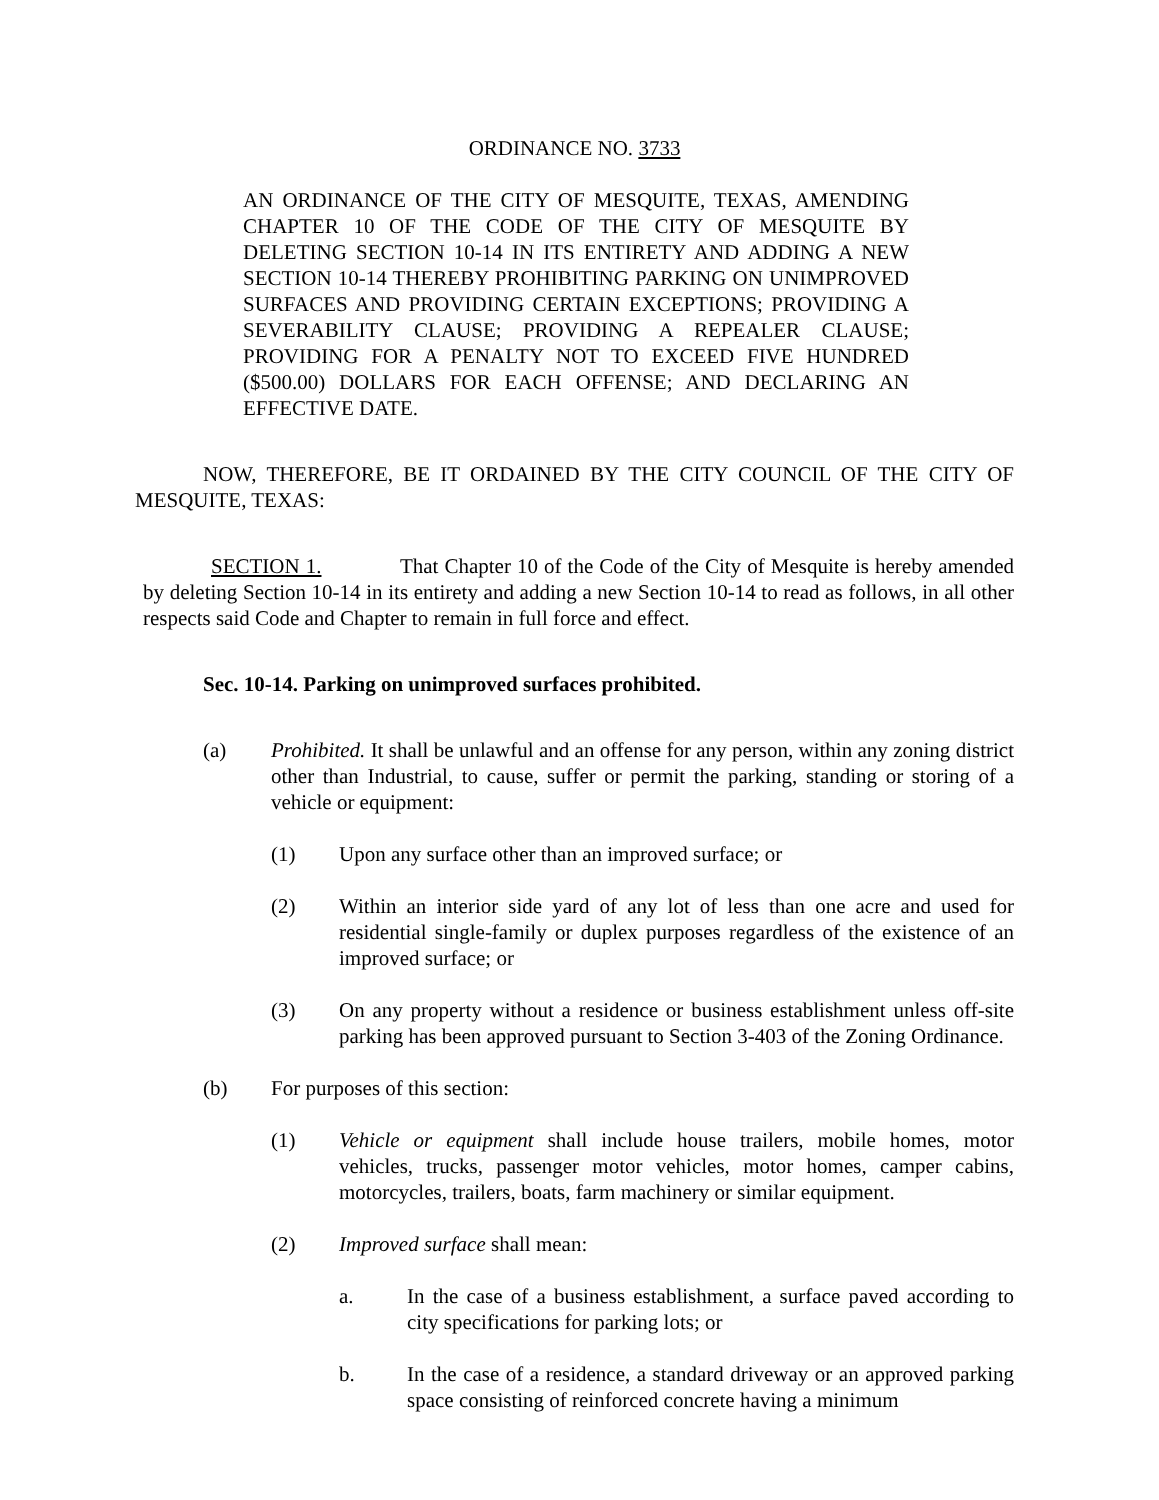ORDINANCE NO. 3733
AN ORDINANCE OF THE CITY OF MESQUITE, TEXAS, AMENDING CHAPTER 10 OF THE CODE OF THE CITY OF MESQUITE BY DELETING SECTION 10-14 IN ITS ENTIRETY AND ADDING A NEW SECTION 10-14 THEREBY PROHIBITING PARKING ON UNIMPROVED SURFACES AND PROVIDING CERTAIN EXCEPTIONS; PROVIDING A SEVERABILITY CLAUSE; PROVIDING A REPEALER CLAUSE; PROVIDING FOR A PENALTY NOT TO EXCEED FIVE HUNDRED ($500.00) DOLLARS FOR EACH OFFENSE; AND DECLARING AN EFFECTIVE DATE.
NOW, THEREFORE, BE IT ORDAINED BY THE CITY COUNCIL OF THE CITY OF MESQUITE, TEXAS:
SECTION 1. That Chapter 10 of the Code of the City of Mesquite is hereby amended by deleting Section 10-14 in its entirety and adding a new Section 10-14 to read as follows, in all other respects said Code and Chapter to remain in full force and effect.
Sec. 10-14. Parking on unimproved surfaces prohibited.
(a) Prohibited. It shall be unlawful and an offense for any person, within any zoning district other than Industrial, to cause, suffer or permit the parking, standing or storing of a vehicle or equipment:
(1) Upon any surface other than an improved surface; or
(2) Within an interior side yard of any lot of less than one acre and used for residential single-family or duplex purposes regardless of the existence of an improved surface; or
(3) On any property without a residence or business establishment unless off-site parking has been approved pursuant to Section 3-403 of the Zoning Ordinance.
(b) For purposes of this section:
(1) Vehicle or equipment shall include house trailers, mobile homes, motor vehicles, trucks, passenger motor vehicles, motor homes, camper cabins, motorcycles, trailers, boats, farm machinery or similar equipment.
(2) Improved surface shall mean:
a. In the case of a business establishment, a surface paved according to city specifications for parking lots; or
b. In the case of a residence, a standard driveway or an approved parking space consisting of reinforced concrete having a minimum